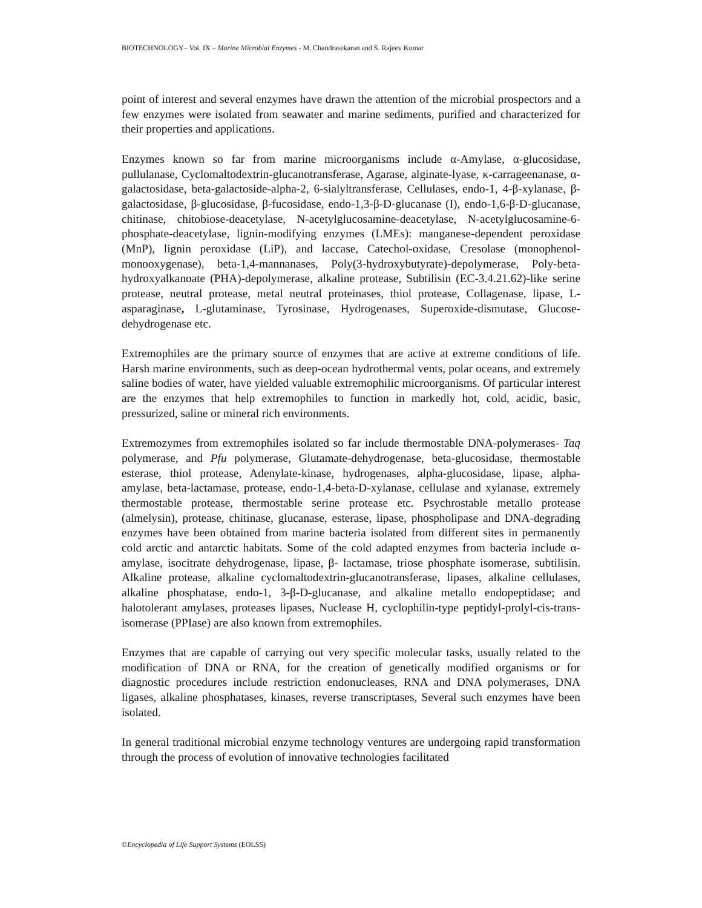BIOTECHNOLOGY– Vol. IX – Marine Microbial Enzymes - M. Chandrasekaran and S. Rajeev Kumar
point of interest and several enzymes have drawn the attention of the microbial prospectors and a few enzymes were isolated from seawater and marine sediments, purified and characterized for their properties and applications.
Enzymes known so far from marine microorganisms include α-Amylase, α-glucosidase, pullulanase, Cyclomaltodextrin-glucanotransferase, Agarase, alginate-lyase, κ-carrageenanase, α-galactosidase, beta-galactoside-alpha-2, 6-sialyltransferase, Cellulases, endo-1, 4-β-xylanase, β-galactosidase, β-glucosidase, β-fucosidase, endo-1,3-β-D-glucanase (I), endo-1,6-β-D-glucanase, chitinase, chitobiose-deacetylase, N-acetylglucosamine-deacetylase, N-acetylglucosamine-6-phosphate-deacetylase, lignin-modifying enzymes (LMEs): manganese-dependent peroxidase (MnP), lignin peroxidase (LiP), and laccase, Catechol-oxidase, Cresolase (monophenol-monooxygenase), beta-1,4-mannanases, Poly(3-hydroxybutyrate)-depolymerase, Poly-beta-hydroxyalkanoate (PHA)-depolymerase, alkaline protease, Subtilisin (EC-3.4.21.62)-like serine protease, neutral protease, metal neutral proteinases, thiol protease, Collagenase, lipase, L-asparaginase, L-glutaminase, Tyrosinase, Hydrogenases, Superoxide-dismutase, Glucose-dehydrogenase etc.
Extremophiles are the primary source of enzymes that are active at extreme conditions of life. Harsh marine environments, such as deep-ocean hydrothermal vents, polar oceans, and extremely saline bodies of water, have yielded valuable extremophilic microorganisms. Of particular interest are the enzymes that help extremophiles to function in markedly hot, cold, acidic, basic, pressurized, saline or mineral rich environments.
Extremozymes from extremophiles isolated so far include thermostable DNA-polymerases- Taq polymerase, and Pfu polymerase, Glutamate-dehydrogenase, beta-glucosidase, thermostable esterase, thiol protease, Adenylate-kinase, hydrogenases, alpha-glucosidase, lipase, alpha-amylase, beta-lactamase, protease, endo-1,4-beta-D-xylanase, cellulase and xylanase, extremely thermostable protease, thermostable serine protease etc. Psychrostable metallo protease (almelysin), protease, chitinase, glucanase, esterase, lipase, phospholipase and DNA-degrading enzymes have been obtained from marine bacteria isolated from different sites in permanently cold arctic and antarctic habitats. Some of the cold adapted enzymes from bacteria include α- amylase, isocitrate dehydrogenase, lipase, β- lactamase, triose phosphate isomerase, subtilisin. Alkaline protease, alkaline cyclomaltodextrin-glucanotransferase, lipases, alkaline cellulases, alkaline phosphatase, endo-1, 3-β-D-glucanase, and alkaline metallo endopeptidase; and halotolerant amylases, proteases lipases, Nuclease H, cyclophilin-type peptidyl-prolyl-cis-trans-isomerase (PPIase) are also known from extremophiles.
Enzymes that are capable of carrying out very specific molecular tasks, usually related to the modification of DNA or RNA, for the creation of genetically modified organisms or for diagnostic procedures include restriction endonucleases, RNA and DNA polymerases, DNA ligases, alkaline phosphatases, kinases, reverse transcriptases, Several such enzymes have been isolated.
In general traditional microbial enzyme technology ventures are undergoing rapid transformation through the process of evolution of innovative technologies facilitated
©Encyclopedia of Life Support Systems (EOLSS)